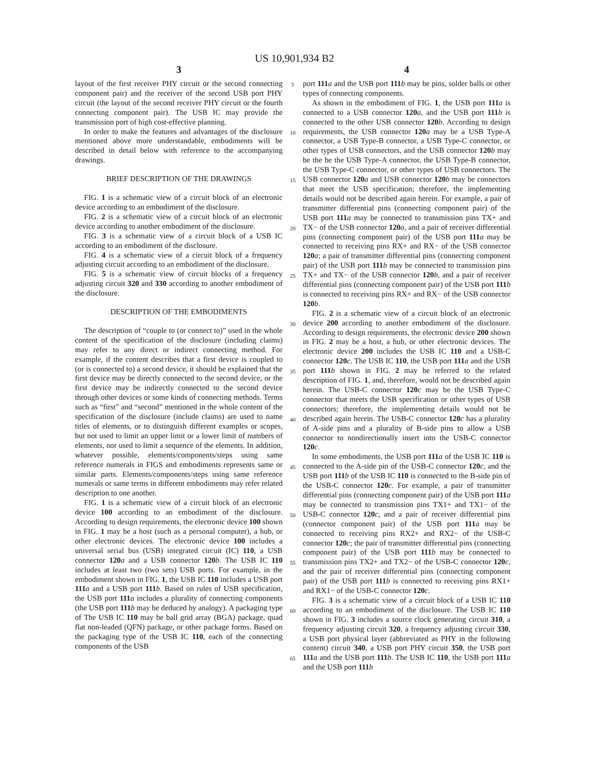US 10,901,934 B2
3
layout of the first receiver PHY circuit or the second connecting component pair) and the receiver of the second USB port PHY circuit (the layout of the second receiver PHY circuit or the fourth connecting component pair). The USB IC may provide the transmission port of high cost-effective planning.
In order to make the features and advantages of the disclosure mentioned above more understandable, embodiments will be described in detail below with reference to the accompanying drawings.
BRIEF DESCRIPTION OF THE DRAWINGS
FIG. 1 is a schematic view of a circuit block of an electronic device according to an embodiment of the disclosure.
FIG. 2 is a schematic view of a circuit block of an electronic device according to another embodiment of the disclosure.
FIG. 3 is a schematic view of a circuit block of a USB IC according to an embodiment of the disclosure.
FIG. 4 is a schematic view of a circuit block of a frequency adjusting circuit according to an embodiment of the disclosure.
FIG. 5 is a schematic view of circuit blocks of a frequency adjusting circuit 320 and 330 according to another embodiment of the disclosure.
DESCRIPTION OF THE EMBODIMENTS
The description of “couple to (or connect to)” used in the whole content of the specification of the disclosure (including claims) may refer to any direct or indirect connecting method. For example, if the content describes that a first device is coupled to (or is connected to) a second device, it should be explained that the first device may be directly connected to the second device, or the first device may be indirectly connected to the second device through other devices or some kinds of connecting methods. Terms such as “first” and “second” mentioned in the whole content of the specification of the disclosure (include claims) are used to name titles of elements, or to distinguish different examples or scopes, but not used to limit an upper limit or a lower limit of numbers of elements, nor used to limit a sequence of the elements. In addition, whatever possible, elements/components/steps using same reference numerals in FIGS and embodiments represents same or similar parts. Elements/components/steps using same reference numerals or same terms in different embodiments may refer related description to one another.
FIG. 1 is a schematic view of a circuit block of an electronic device 100 according to an embodiment of the disclosure. According to design requirements, the electronic device 100 shown in FIG. 1 may be a host (such as a personal computer), a hub, or other electronic devices. The electronic device 100 includes a universal serial bus (USB) integrated circuit (IC) 110, a USB connector 120 a and a USB connector 120 b. The USB IC 110 includes at least two (two sets) USB ports. For example, in the embodiment shown in FIG. 1, the USB IC 110 includes a USB port 111 a and a USB port 111 b. Based on rules of USB specification, the USB port 111 a includes a plurality of connecting components (the USB port 111 b may be deduced by analogy). A packaging type of The USB IC 110 may be ball grid array (BGA) package, quad flat non-leaded (QFN) package, or other package forms. Based on the packaging type of the USB IC 110, each of the connecting components of the USB
5
10
15
20
25
30
35
40
45
50
55
60
65
4
port 111 a and the USB port 111 b may be pins, solder balls or other types of connecting components.
As shown in the embodiment of FIG. 1, the USB port 111 a is connected to a USB connector 120 a, and the USB port 111 b is connected to the other USB connector 120 b. According to design requirements, the USB connector 120 a may be a USB Type-A connector, a USB Type-B connector, a USB Type-C connector, or other types of USB connectors, and the USB connector 120 b may be the be the USB Type-A connector, the USB Type-B connector, the USB Type-C connector, or other types of USB connectors. The USB connector 120 a and USB connector 120 b may be connectors that meet the USB specification; therefore, the implementing details would not be described again herein. For example, a pair of transmitter differential pins (connecting component pair) of the USB port 111 a may be connected to transmission pins TX+ and TX− of the USB connector 120 a, and a pair of receiver differential pins (connecting component pair) of the USB port 111 a may be connected to receiving pins RX+ and RX− of the USB connector 120 a; a pair of transmitter differential pins (connecting component pair) of the USB port 111 b may be connected to transmission pins TX+ and TX− of the USB connector 120 b, and a pair of receiver differential pins (connecting component pair) of the USB port 111 b is connected to receiving pins RX+ and RX− of the USB connector 120 b.
FIG. 2 is a schematic view of a circuit block of an electronic device 200 according to another embodiment of the disclosure. According to design requirements, the electronic device 200 shown in FIG. 2 may be a host, a hub, or other electronic devices. The electronic device 200 includes the USB IC 110 and a USB-C connector 120 c. The USB IC 110, the USB port 111 a and the USB port 111 b shown in FIG. 2 may be referred to the related description of FIG. 1, and, therefore, would not be described again herein. The USB-C connector 120 c may be the USB Type-C connector that meets the USB specification or other types of USB connectors; therefore, the implementing details would not be described again herein. The USB-C connector 120 c has a plurality of A-side pins and a plurality of B-side pins to allow a USB connector to nondirectionally insert into the USB-C connector 120 c.
In some embodiments, the USB port 111 a of the USB IC 110 is connected to the A-side pin of the USB-C connector 120 c, and the USB port 111 b of the USB IC 110 is connected to the B-side pin of the USB-C connector 120 c. For example, a pair of transmitter differential pins (connecting component pair) of the USB port 111 a may be connected to transmission pins TX1+ and TX1− of the USB-C connector 120 c, and a pair of receiver differential pins (connector component pair) of the USB port 111 a may be connected to receiving pins RX2+ and RX2− of the USB-C connector 120 c; the pair of transmitter differential pins (connecting component pair) of the USB port 111 b may be connected to transmission pins TX2+ and TX2− of the USB-C connector 120 c, and the pair of receiver differential pins (connecting component pair) of the USB port 111 b is connected to receiving pins RX1+ and RX1− of the USB-C connector 120 c.
FIG. 3 is a schematic view of a circuit block of a USB IC 110 according to an embodiment of the disclosure. The USB IC 110 shown in FIG. 3 includes a source clock generating circuit 310, a frequency adjusting circuit 320, a frequency adjusting circuit 330, a USB port physical layer (abbreviated as PHY in the following content) circuit 340, a USB port PHY circuit 350, the USB port 111 a and the USB port 111 b. The USB IC 110, the USB port 111 a and the USB port 111 b